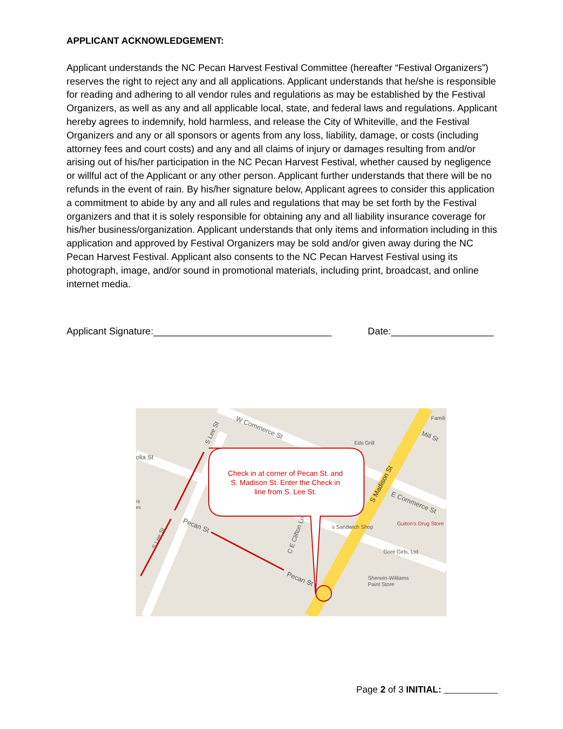APPLICANT ACKNOWLEDGEMENT:
Applicant understands the NC Pecan Harvest Festival Committee (hereafter “Festival Organizers”) reserves the right to reject any and all applications. Applicant understands that he/she is responsible for reading and adhering to all vendor rules and regulations as may be established by the Festival Organizers, as well as any and all applicable local, state, and federal laws and regulations. Applicant hereby agrees to indemnify, hold harmless, and release the City of Whiteville, and the Festival Organizers and any or all sponsors or agents from any loss, liability, damage, or costs (including attorney fees and court costs) and any and all claims of injury or damages resulting from and/or arising out of his/her participation in the NC Pecan Harvest Festival, whether caused by negligence or willful act of the Applicant or any other person. Applicant further understands that there will be no refunds in the event of rain. By his/her signature below, Applicant agrees to consider this application a commitment to abide by any and all rules and regulations that may be set forth by the Festival organizers and that it is solely responsible for obtaining any and all liability insurance coverage for his/her business/organization. Applicant understands that only items and information including in this application and approved by Festival Organizers may be sold and/or given away during the NC Pecan Harvest Festival. Applicant also consents to the NC Pecan Harvest Festival using its photograph, image, and/or sound in promotional materials, including print, broadcast, and online internet media.
Applicant Signature:_________________________________ Date:___________________
olia St
W Commerce St
S Lee St
nt
es
Pecan St
S Lee St
C E Clifton Ln
Pecan St
Eds Grill
S Madison St
E Commerce St
Mill St
Famili
s Sandwich Shop
Guiton's Drug Store
Gore Girls, Ltd
Sherwin-Williams
Paint Store
Check in at corner of Pecan St. and
S. Madison St. Enter the Check in
line from S. Lee St.
Page 2 of 3 INITIAL: